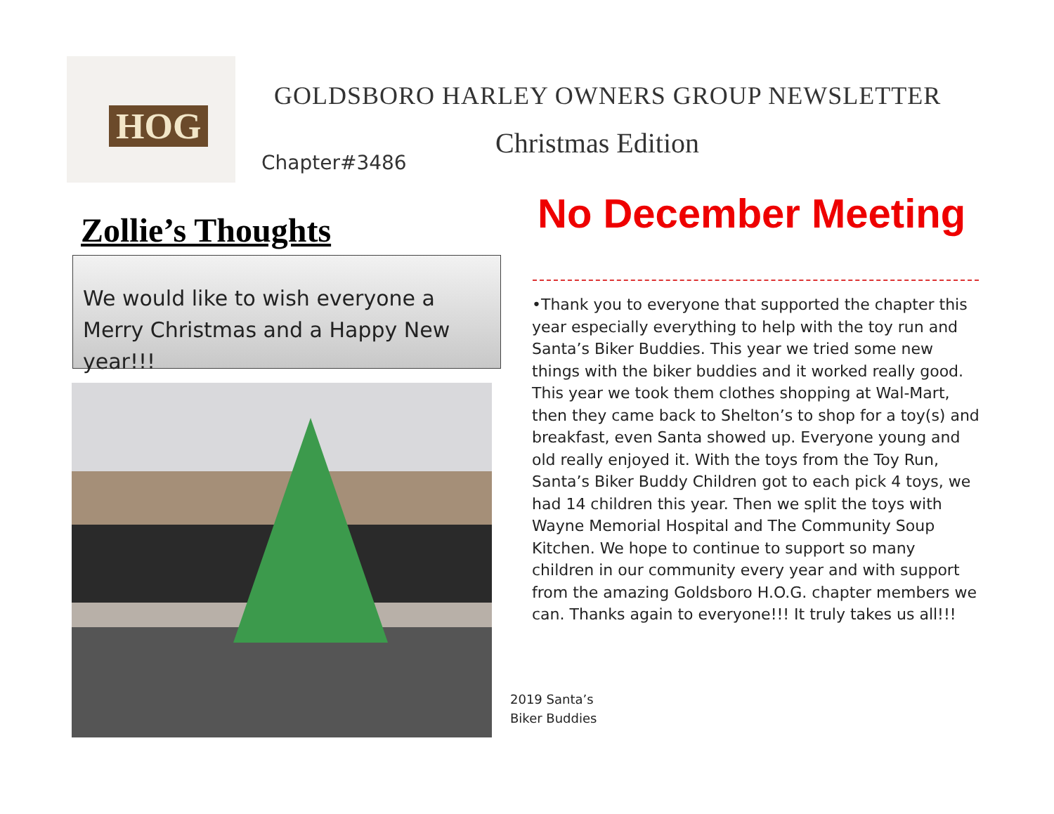HOG
GOLDSBORO HARLEY OWNERS GROUP NEWSLETTER
Christmas Edition
Chapter#3486
No December Meeting
Zollie’s Thoughts
We would like to wish everyone a Merry Christmas and a Happy New year!!!
•Thank you to everyone that supported the chapter this year especially everything to help with the toy run and Santa’s Biker Buddies. This year we tried some new things with the biker buddies and it worked really good. This year we took them clothes shopping at Wal-Mart, then they came back to Shelton’s to shop for a toy(s) and breakfast, even Santa showed up. Everyone young and old really enjoyed it. With the toys from the Toy Run, Santa’s Biker Buddy Children got to each pick 4 toys, we had 14 children this year. Then we split the toys with Wayne Memorial Hospital and The Community Soup Kitchen. We hope to continue to support so many children in our community every year and with support from the amazing Goldsboro H.O.G. chapter members we can. Thanks again to everyone!!! It truly takes us all!!!
2019 Santa’s
Biker Buddies